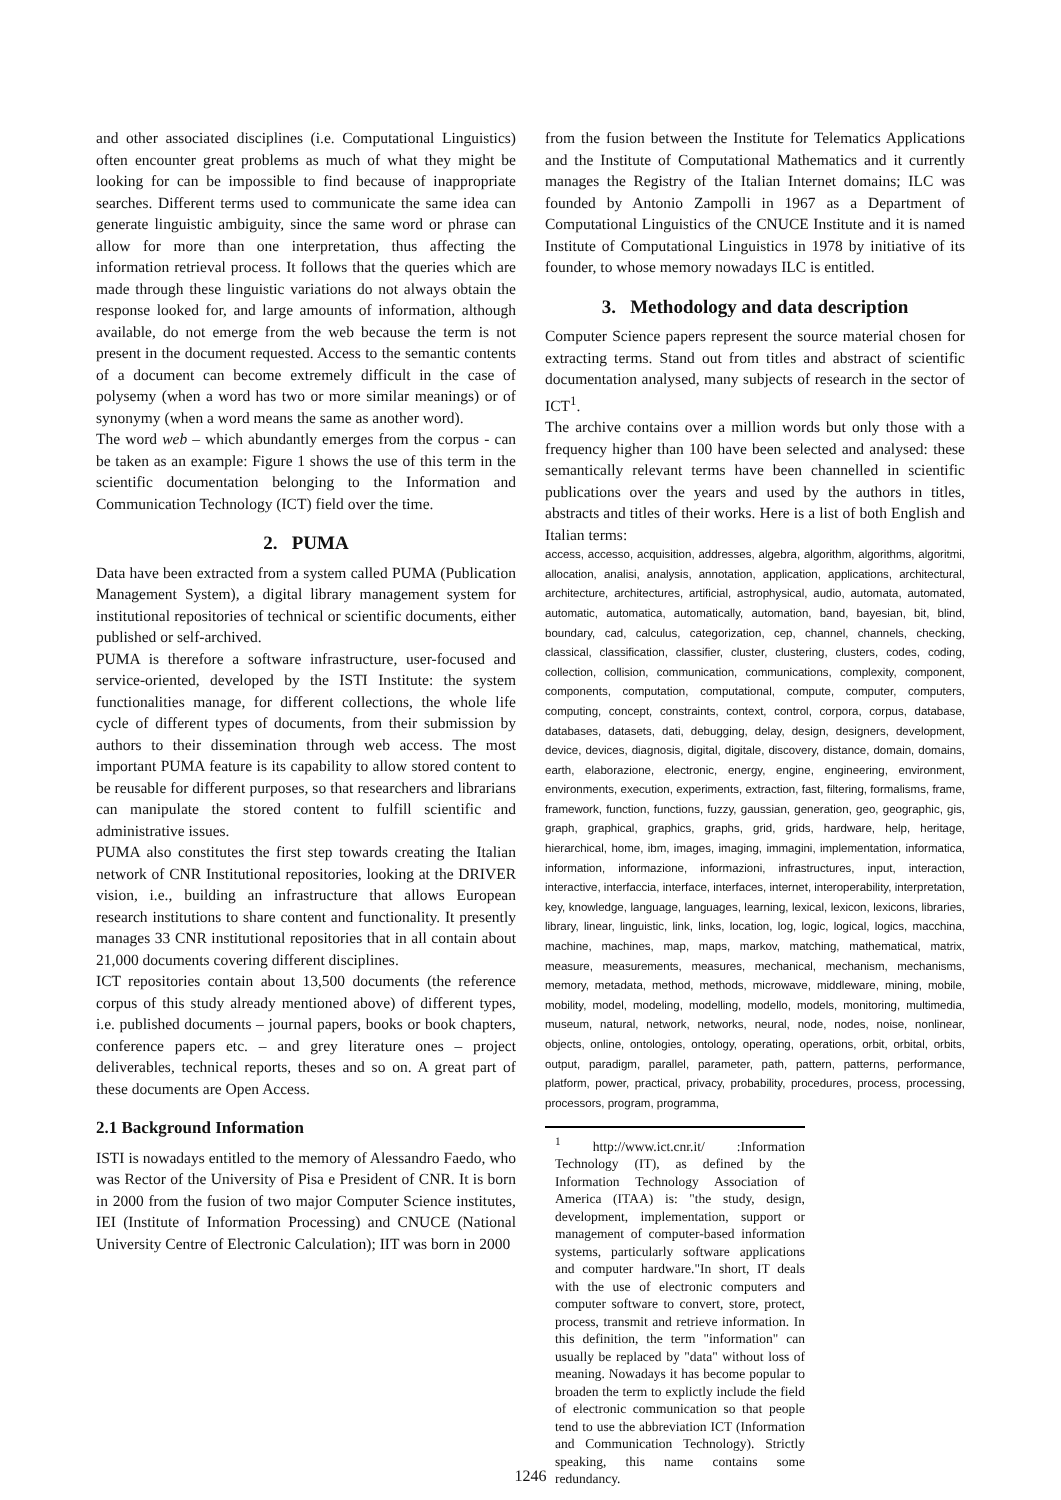and other associated disciplines (i.e. Computational Linguistics) often encounter great problems as much of what they might be looking for can be impossible to find because of inappropriate searches. Different terms used to communicate the same idea can generate linguistic ambiguity, since the same word or phrase can allow for more than one interpretation, thus affecting the information retrieval process. It follows that the queries which are made through these linguistic variations do not always obtain the response looked for, and large amounts of information, although available, do not emerge from the web because the term is not present in the document requested. Access to the semantic contents of a document can become extremely difficult in the case of polysemy (when a word has two or more similar meanings) or of synonymy (when a word means the same as another word).
The word web – which abundantly emerges from the corpus - can be taken as an example: Figure 1 shows the use of this term in the scientific documentation belonging to the Information and Communication Technology (ICT) field over the time.
2. PUMA
Data have been extracted from a system called PUMA (Publication Management System), a digital library management system for institutional repositories of technical or scientific documents, either published or self-archived.
PUMA is therefore a software infrastructure, user-focused and service-oriented, developed by the ISTI Institute: the system functionalities manage, for different collections, the whole life cycle of different types of documents, from their submission by authors to their dissemination through web access. The most important PUMA feature is its capability to allow stored content to be reusable for different purposes, so that researchers and librarians can manipulate the stored content to fulfill scientific and administrative issues.
PUMA also constitutes the first step towards creating the Italian network of CNR Institutional repositories, looking at the DRIVER vision, i.e., building an infrastructure that allows European research institutions to share content and functionality. It presently manages 33 CNR institutional repositories that in all contain about 21,000 documents covering different disciplines.
ICT repositories contain about 13,500 documents (the reference corpus of this study already mentioned above) of different types, i.e. published documents – journal papers, books or book chapters, conference papers etc. – and grey literature ones – project deliverables, technical reports, theses and so on. A great part of these documents are Open Access.
2.1 Background Information
ISTI is nowadays entitled to the memory of Alessandro Faedo, who was Rector of the University of Pisa e President of CNR. It is born in 2000 from the fusion of two major Computer Science institutes, IEI (Institute of Information Processing) and CNUCE (National University Centre of Electronic Calculation); IIT was born in 2000
from the fusion between the Institute for Telematics Applications and the Institute of Computational Mathematics and it currently manages the Registry of the Italian Internet domains; ILC was founded by Antonio Zampolli in 1967 as a Department of Computational Linguistics of the CNUCE Institute and it is named Institute of Computational Linguistics in 1978 by initiative of its founder, to whose memory nowadays ILC is entitled.
3. Methodology and data description
Computer Science papers represent the source material chosen for extracting terms. Stand out from titles and abstract of scientific documentation analysed, many subjects of research in the sector of ICT<sup>1</sup>.
The archive contains over a million words but only those with a frequency higher than 100 have been selected and analysed: these semantically relevant terms have been channelled in scientific publications over the years and used by the authors in titles, abstracts and titles of their works. Here is a list of both English and Italian terms:
access, accesso, acquisition, addresses, algebra, algorithm, algorithms, algoritmi, allocation, analisi, analysis, annotation, application, applications, architectural, architecture, architectures, artificial, astrophysical, audio, automata, automated, automatic, automatica, automatically, automation, band, bayesian, bit, blind, boundary, cad, calculus, categorization, cep, channel, channels, checking, classical, classification, classifier, cluster, clustering, clusters, codes, coding, collection, collision, communication, communications, complexity, component, components, computation, computational, compute, computer, computers, computing, concept, constraints, context, control, corpora, corpus, database, databases, datasets, dati, debugging, delay, design, designers, development, device, devices, diagnosis, digital, digitale, discovery, distance, domain, domains, earth, elaborazione, electronic, energy, engine, engineering, environment, environments, execution, experiments, extraction, fast, filtering, formalisms, frame, framework, function, functions, fuzzy, gaussian, generation, geo, geographic, gis, graph, graphical, graphics, graphs, grid, grids, hardware, help, heritage, hierarchical, home, ibm, images, imaging, immagini, implementation, informatica, information, informazione, informazioni, infrastructures, input, interaction, interactive, interfaccia, interface, interfaces, internet, interoperability, interpretation, key, knowledge, language, languages, learning, lexical, lexicon, lexicons, libraries, library, linear, linguistic, link, links, location, log, logic, logical, logics, macchina, machine, machines, map, maps, markov, matching, mathematical, matrix, measure, measurements, measures, mechanical, mechanism, mechanisms, memory, metadata, method, methods, microwave, middleware, mining, mobile, mobility, model, modeling, modelling, modello, models, monitoring, multimedia, museum, natural, network, networks, neural, node, nodes, noise, nonlinear, objects, online, ontologies, ontology, operating, operations, orbit, orbital, orbits, output, paradigm, parallel, parameter, path, pattern, patterns, performance, platform, power, practical, privacy, probability, procedures, process, processing, processors, program, programma,
<sup>1</sup> http://www.ict.cnr.it/ :Information Technology (IT), as defined by the Information Technology Association of America (ITAA) is: "the study, design, development, implementation, support or management of computer-based information systems, particularly software applications and computer hardware."In short, IT deals with the use of electronic computers and computer software to convert, store, protect, process, transmit and retrieve information. In this definition, the term "information" can usually be replaced by "data" without loss of meaning. Nowadays it has become popular to broaden the term to explictly include the field of electronic communication so that people tend to use the abbreviation ICT (Information and Communication Technology). Strictly speaking, this name contains some redundancy.
1246